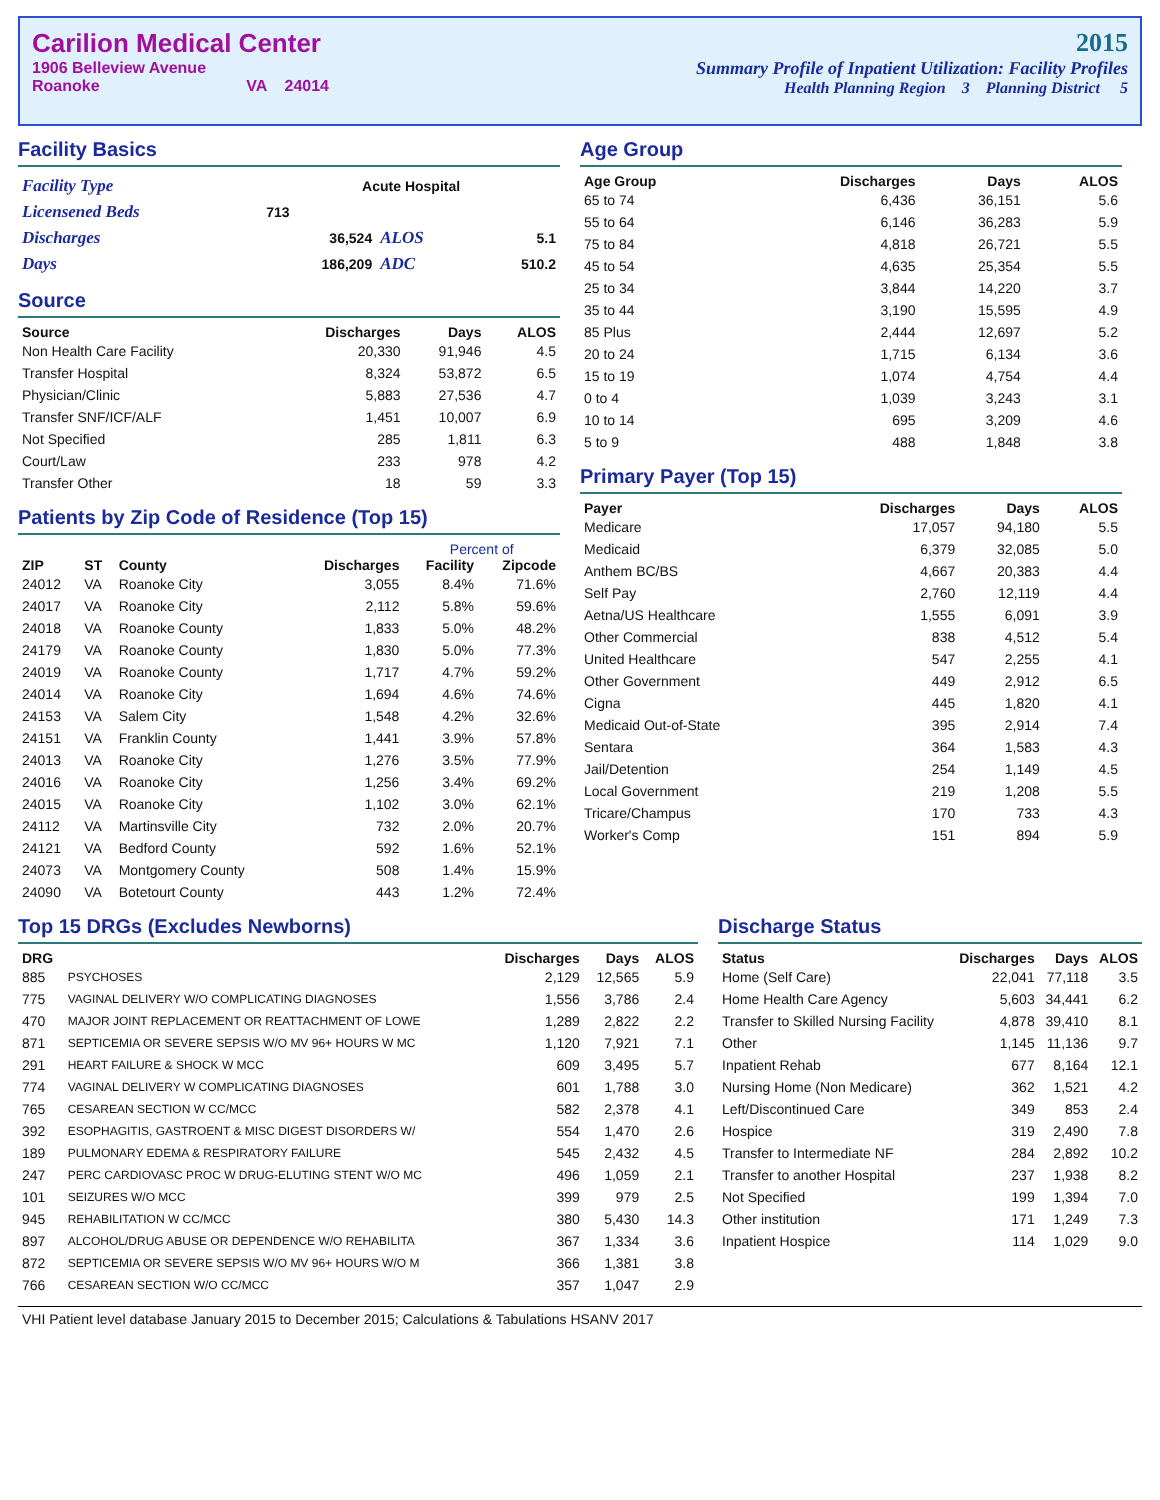Carilion Medical Center
1906 Belleview Avenue
Roanoke VA 24014
2015
Summary Profile of Inpatient Utilization: Facility Profiles
Health Planning Region 3 Planning District 5
Facility Basics
| Facility Type | Acute Hospital | | |
| Licensened Beds | 713 | | |
| Discharges | 36,524 | ALOS | 5.1 |
| Days | 186,209 | ADC | 510.2 |
Source
| Source | Discharges | Days | ALOS |
| --- | --- | --- | --- |
| Non Health Care Facility | 20,330 | 91,946 | 4.5 |
| Transfer Hospital | 8,324 | 53,872 | 6.5 |
| Physician/Clinic | 5,883 | 27,536 | 4.7 |
| Transfer SNF/ICF/ALF | 1,451 | 10,007 | 6.9 |
| Not Specified | 285 | 1,811 | 6.3 |
| Court/Law | 233 | 978 | 4.2 |
| Transfer Other | 18 | 59 | 3.3 |
Patients by Zip Code of Residence (Top 15)
| | | | | Percent of | |
| --- | --- | --- | --- | --- | --- |
| ZIP | ST | County | Discharges | Facility | Zipcode |
| 24012 | VA | Roanoke City | 3,055 | 8.4% | 71.6% |
| 24017 | VA | Roanoke City | 2,112 | 5.8% | 59.6% |
| 24018 | VA | Roanoke County | 1,833 | 5.0% | 48.2% |
| 24179 | VA | Roanoke County | 1,830 | 5.0% | 77.3% |
| 24019 | VA | Roanoke County | 1,717 | 4.7% | 59.2% |
| 24014 | VA | Roanoke City | 1,694 | 4.6% | 74.6% |
| 24153 | VA | Salem City | 1,548 | 4.2% | 32.6% |
| 24151 | VA | Franklin County | 1,441 | 3.9% | 57.8% |
| 24013 | VA | Roanoke City | 1,276 | 3.5% | 77.9% |
| 24016 | VA | Roanoke City | 1,256 | 3.4% | 69.2% |
| 24015 | VA | Roanoke City | 1,102 | 3.0% | 62.1% |
| 24112 | VA | Martinsville City | 732 | 2.0% | 20.7% |
| 24121 | VA | Bedford County | 592 | 1.6% | 52.1% |
| 24073 | VA | Montgomery County | 508 | 1.4% | 15.9% |
| 24090 | VA | Botetourt County | 443 | 1.2% | 72.4% |
Age Group
| Age Group | Discharges | Days | ALOS |
| --- | --- | --- | --- |
| 65 to 74 | 6,436 | 36,151 | 5.6 |
| 55 to 64 | 6,146 | 36,283 | 5.9 |
| 75 to 84 | 4,818 | 26,721 | 5.5 |
| 45 to 54 | 4,635 | 25,354 | 5.5 |
| 25 to 34 | 3,844 | 14,220 | 3.7 |
| 35 to 44 | 3,190 | 15,595 | 4.9 |
| 85 Plus | 2,444 | 12,697 | 5.2 |
| 20 to 24 | 1,715 | 6,134 | 3.6 |
| 15 to 19 | 1,074 | 4,754 | 4.4 |
| 0 to 4 | 1,039 | 3,243 | 3.1 |
| 10 to 14 | 695 | 3,209 | 4.6 |
| 5 to 9 | 488 | 1,848 | 3.8 |
Primary Payer (Top 15)
| Payer | Discharges | Days | ALOS |
| --- | --- | --- | --- |
| Medicare | 17,057 | 94,180 | 5.5 |
| Medicaid | 6,379 | 32,085 | 5.0 |
| Anthem BC/BS | 4,667 | 20,383 | 4.4 |
| Self Pay | 2,760 | 12,119 | 4.4 |
| Aetna/US Healthcare | 1,555 | 6,091 | 3.9 |
| Other Commercial | 838 | 4,512 | 5.4 |
| United Healthcare | 547 | 2,255 | 4.1 |
| Other Government | 449 | 2,912 | 6.5 |
| Cigna | 445 | 1,820 | 4.1 |
| Medicaid Out-of-State | 395 | 2,914 | 7.4 |
| Sentara | 364 | 1,583 | 4.3 |
| Jail/Detention | 254 | 1,149 | 4.5 |
| Local Government | 219 | 1,208 | 5.5 |
| Tricare/Champus | 170 | 733 | 4.3 |
| Worker's Comp | 151 | 894 | 5.9 |
Top 15 DRGs (Excludes Newborns)
| DRG | | Discharges | Days | ALOS |
| --- | --- | --- | --- | --- |
| 885 | PSYCHOSES | 2,129 | 12,565 | 5.9 |
| 775 | VAGINAL DELIVERY W/O COMPLICATING DIAGNOSES | 1,556 | 3,786 | 2.4 |
| 470 | MAJOR JOINT REPLACEMENT OR REATTACHMENT OF LOWE | 1,289 | 2,822 | 2.2 |
| 871 | SEPTICEMIA OR SEVERE SEPSIS W/O MV 96+ HOURS W MC | 1,120 | 7,921 | 7.1 |
| 291 | HEART FAILURE & SHOCK W MCC | 609 | 3,495 | 5.7 |
| 774 | VAGINAL DELIVERY W COMPLICATING DIAGNOSES | 601 | 1,788 | 3.0 |
| 765 | CESAREAN SECTION W CC/MCC | 582 | 2,378 | 4.1 |
| 392 | ESOPHAGITIS, GASTROENT & MISC DIGEST DISORDERS W/ | 554 | 1,470 | 2.6 |
| 189 | PULMONARY EDEMA & RESPIRATORY FAILURE | 545 | 2,432 | 4.5 |
| 247 | PERC CARDIOVASC PROC W DRUG-ELUTING STENT W/O MC | 496 | 1,059 | 2.1 |
| 101 | SEIZURES W/O MCC | 399 | 979 | 2.5 |
| 945 | REHABILITATION W CC/MCC | 380 | 5,430 | 14.3 |
| 897 | ALCOHOL/DRUG ABUSE OR DEPENDENCE W/O REHABILITA | 367 | 1,334 | 3.6 |
| 872 | SEPTICEMIA OR SEVERE SEPSIS W/O MV 96+ HOURS W/O M | 366 | 1,381 | 3.8 |
| 766 | CESAREAN SECTION W/O CC/MCC | 357 | 1,047 | 2.9 |
Discharge Status
| Status | Discharges | Days | ALOS |
| --- | --- | --- | --- |
| Home (Self Care) | 22,041 | 77,118 | 3.5 |
| Home Health Care Agency | 5,603 | 34,441 | 6.2 |
| Transfer to Skilled Nursing Facility | 4,878 | 39,410 | 8.1 |
| Other | 1,145 | 11,136 | 9.7 |
| Inpatient Rehab | 677 | 8,164 | 12.1 |
| Nursing Home (Non Medicare) | 362 | 1,521 | 4.2 |
| Left/Discontinued Care | 349 | 853 | 2.4 |
| Hospice | 319 | 2,490 | 7.8 |
| Transfer to Intermediate NF | 284 | 2,892 | 10.2 |
| Transfer to another Hospital | 237 | 1,938 | 8.2 |
| Not Specified | 199 | 1,394 | 7.0 |
| Other institution | 171 | 1,249 | 7.3 |
| Inpatient Hospice | 114 | 1,029 | 9.0 |
VHI Patient level database January 2015 to December 2015; Calculations & Tabulations HSANV 2017